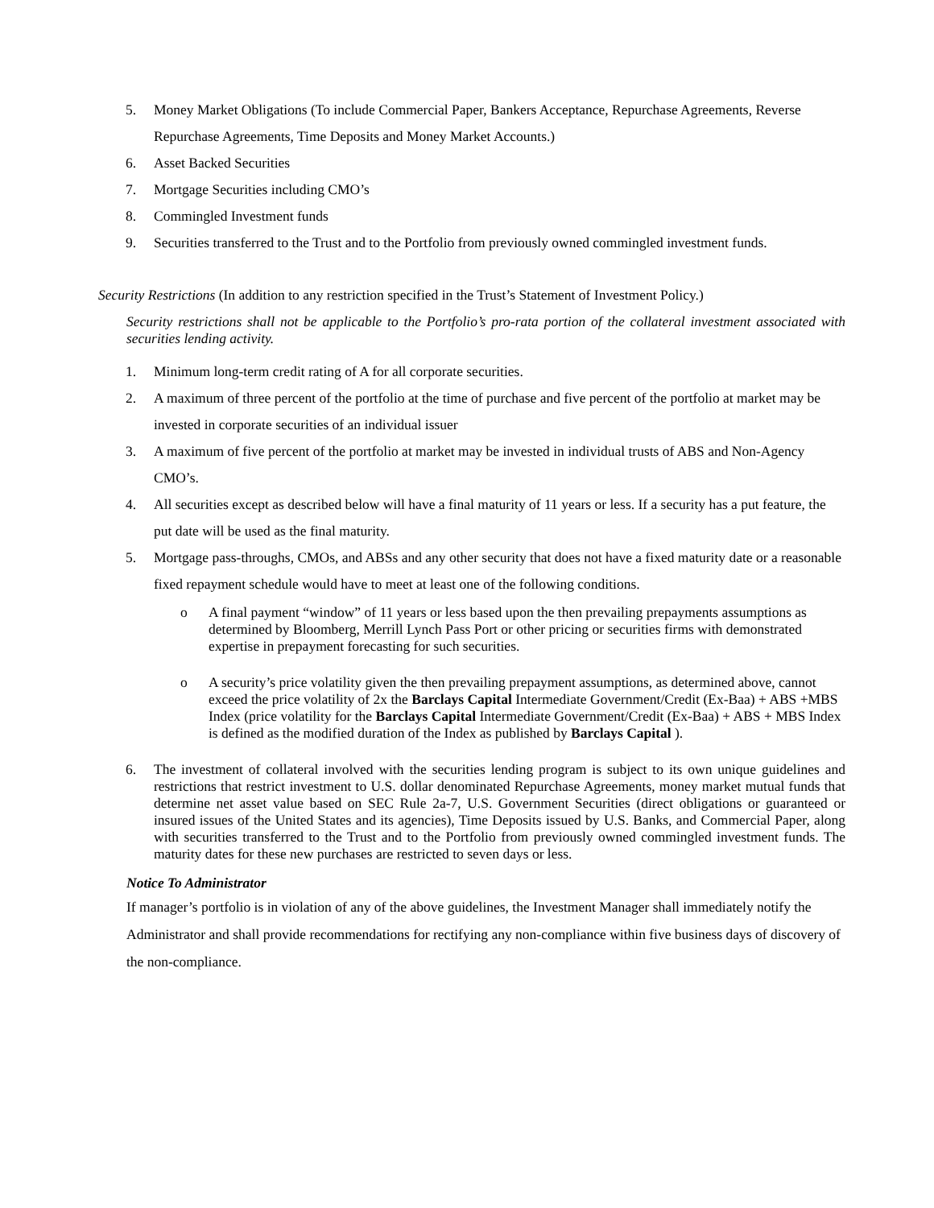5. Money Market Obligations (To include Commercial Paper, Bankers Acceptance, Repurchase Agreements, Reverse Repurchase Agreements, Time Deposits and Money Market Accounts.)
6. Asset Backed Securities
7. Mortgage Securities including CMO’s
8. Commingled Investment funds
9. Securities transferred to the Trust and to the Portfolio from previously owned commingled investment funds.
Security Restrictions (In addition to any restriction specified in the Trust’s Statement of Investment Policy.)
Security restrictions shall not be applicable to the Portfolio’s pro-rata portion of the collateral investment associated with securities lending activity.
1. Minimum long-term credit rating of A for all corporate securities.
2. A maximum of three percent of the portfolio at the time of purchase and five percent of the portfolio at market may be invested in corporate securities of an individual issuer
3. A maximum of five percent of the portfolio at market may be invested in individual trusts of ABS and Non-Agency CMO’s.
4. All securities except as described below will have a final maturity of 11 years or less. If a security has a put feature, the put date will be used as the final maturity.
5. Mortgage pass-throughs, CMOs, and ABSs and any other security that does not have a fixed maturity date or a reasonable fixed repayment schedule would have to meet at least one of the following conditions.
o A final payment “window” of 11 years or less based upon the then prevailing prepayments assumptions as determined by Bloomberg, Merrill Lynch Pass Port or other pricing or securities firms with demonstrated expertise in prepayment forecasting for such securities.
o A security’s price volatility given the then prevailing prepayment assumptions, as determined above, cannot exceed the price volatility of 2x the Barclays Capital Intermediate Government/Credit (Ex-Baa) + ABS +MBS Index (price volatility for the Barclays Capital Intermediate Government/Credit (Ex-Baa) + ABS + MBS Index is defined as the modified duration of the Index as published by Barclays Capital ).
6. The investment of collateral involved with the securities lending program is subject to its own unique guidelines and restrictions that restrict investment to U.S. dollar denominated Repurchase Agreements, money market mutual funds that determine net asset value based on SEC Rule 2a-7, U.S. Government Securities (direct obligations or guaranteed or insured issues of the United States and its agencies), Time Deposits issued by U.S. Banks, and Commercial Paper, along with securities transferred to the Trust and to the Portfolio from previously owned commingled investment funds. The maturity dates for these new purchases are restricted to seven days or less.
Notice To Administrator
If manager’s portfolio is in violation of any of the above guidelines, the Investment Manager shall immediately notify the Administrator and shall provide recommendations for rectifying any non-compliance within five business days of discovery of the non-compliance.